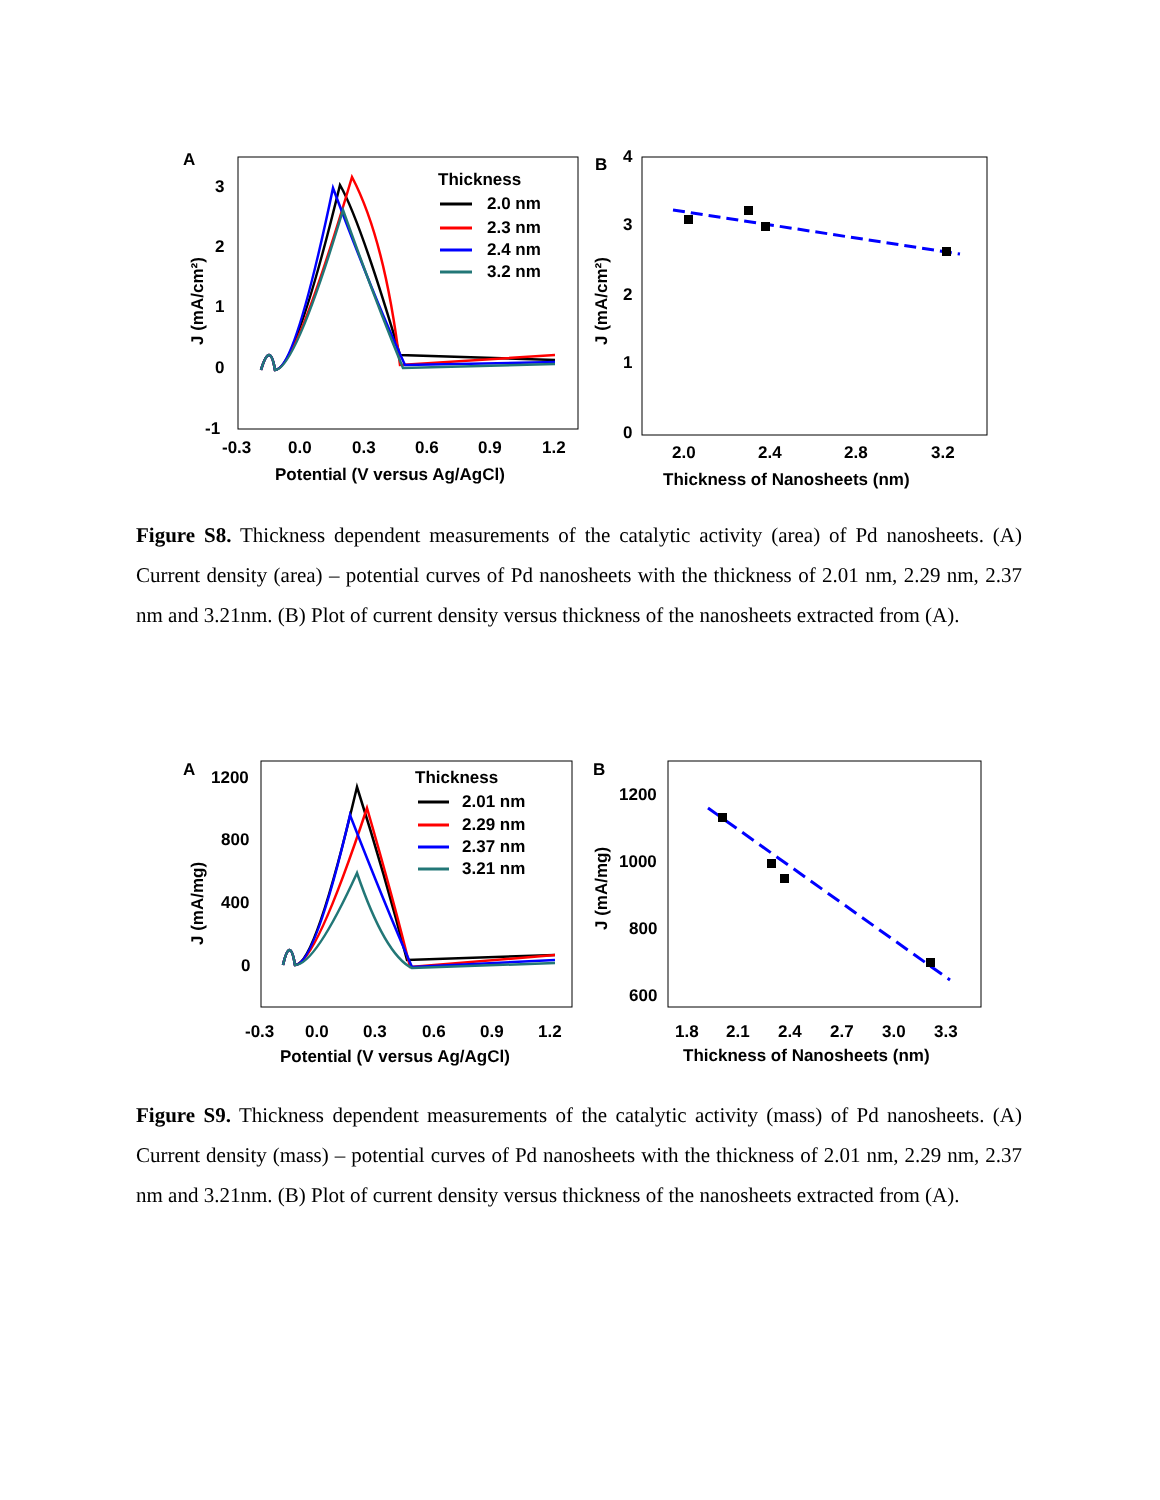A
3
2
1
0
-1
-0.3
0.0
0.3
0.6
0.9
1.2
Potential (V versus Ag/AgCl)
J (mA/cm²)
Thickness
2.0 nm
2.3 nm
2.4 nm
3.2 nm
B
4
3
2
1
0
2.0
2.4
2.8
3.2
Thickness of Nanosheets (nm)
J (mA/cm²)
Figure S8. Thickness dependent measurements of the catalytic activity (area) of Pd nanosheets. (A) Current density (area) – potential curves of Pd nanosheets with the thickness of 2.01 nm, 2.29 nm, 2.37 nm and 3.21nm. (B) Plot of current density versus thickness of the nanosheets extracted from (A).
A
1200
800
400
0
-0.3
0.0
0.3
0.6
0.9
1.2
Potential (V versus Ag/AgCl)
J (mA/mg)
Thickness
2.01 nm
2.29 nm
2.37 nm
3.21 nm
B
1200
1000
800
600
1.8
2.1
2.4
2.7
3.0
3.3
Thickness of Nanosheets (nm)
J (mA/mg)
Figure S9. Thickness dependent measurements of the catalytic activity (mass) of Pd nanosheets. (A) Current density (mass) – potential curves of Pd nanosheets with the thickness of 2.01 nm, 2.29 nm, 2.37 nm and 3.21nm. (B) Plot of current density versus thickness of the nanosheets extracted from (A).